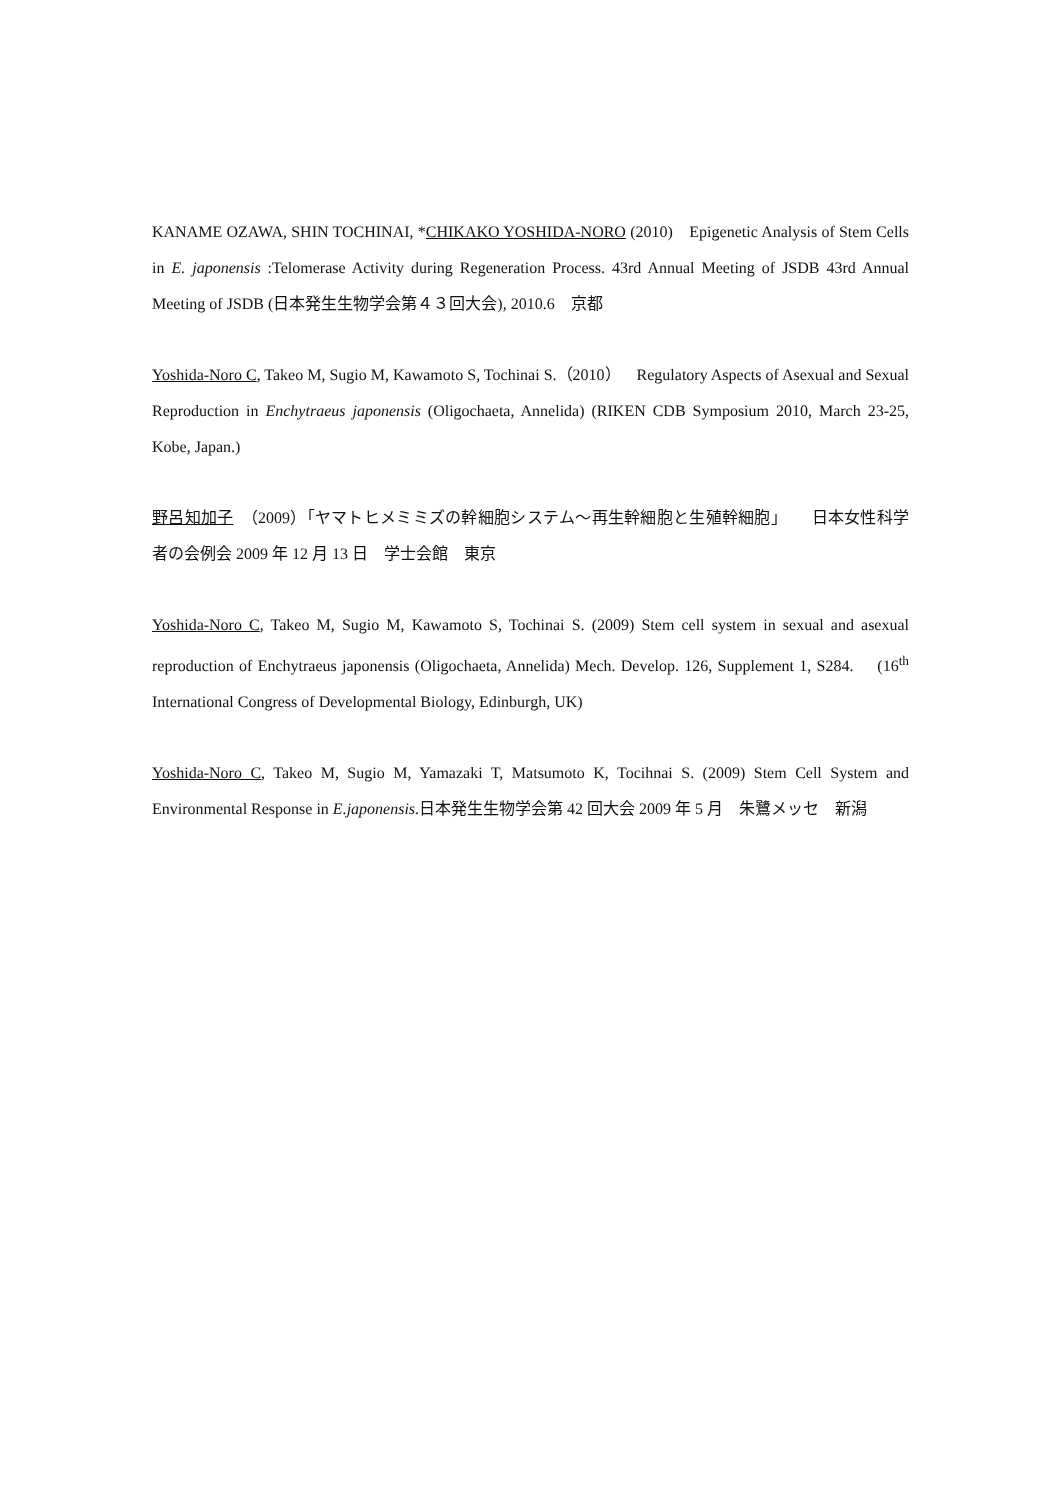KANAME OZAWA, SHIN TOCHINAI, *CHIKAKO YOSHIDA-NORO (2010)　Epigenetic Analysis of Stem Cells in E. japonensis :Telomerase Activity during Regeneration Process. 43rd Annual Meeting of JSDB 43rd Annual Meeting of JSDB (日本発生生物学会第４３回大会), 2010.6　京都
Yoshida-Noro C, Takeo M, Sugio M, Kawamoto S, Tochinai S.（2010）　Regulatory Aspects of Asexual and Sexual Reproduction in Enchytraeus japonensis (Oligochaeta, Annelida) (RIKEN CDB Symposium 2010, March 23-25, Kobe, Japan.)
野呂知加子　（2009）「ヤマトヒメミミズの幹細胞システム〜再生幹細胞と生殖幹細胞」　　日本女性科学者の会例会 2009 年 12 月 13 日　学士会館　東京
Yoshida-Noro C, Takeo M, Sugio M, Kawamoto S, Tochinai S. (2009) Stem cell system in sexual and asexual reproduction of Enchytraeus japonensis (Oligochaeta, Annelida) Mech. Develop. 126, Supplement 1, S284.　 (16<sup>th</sup> International Congress of Developmental Biology, Edinburgh, UK)
Yoshida-Noro C, Takeo M, Sugio M, Yamazaki T, Matsumoto K, Tocihnai S. (2009) Stem Cell System and Environmental Response in E.japonensis.日本発生生物学会第 42 回大会 2009 年 5 月　朱鷺メッセ　新潟